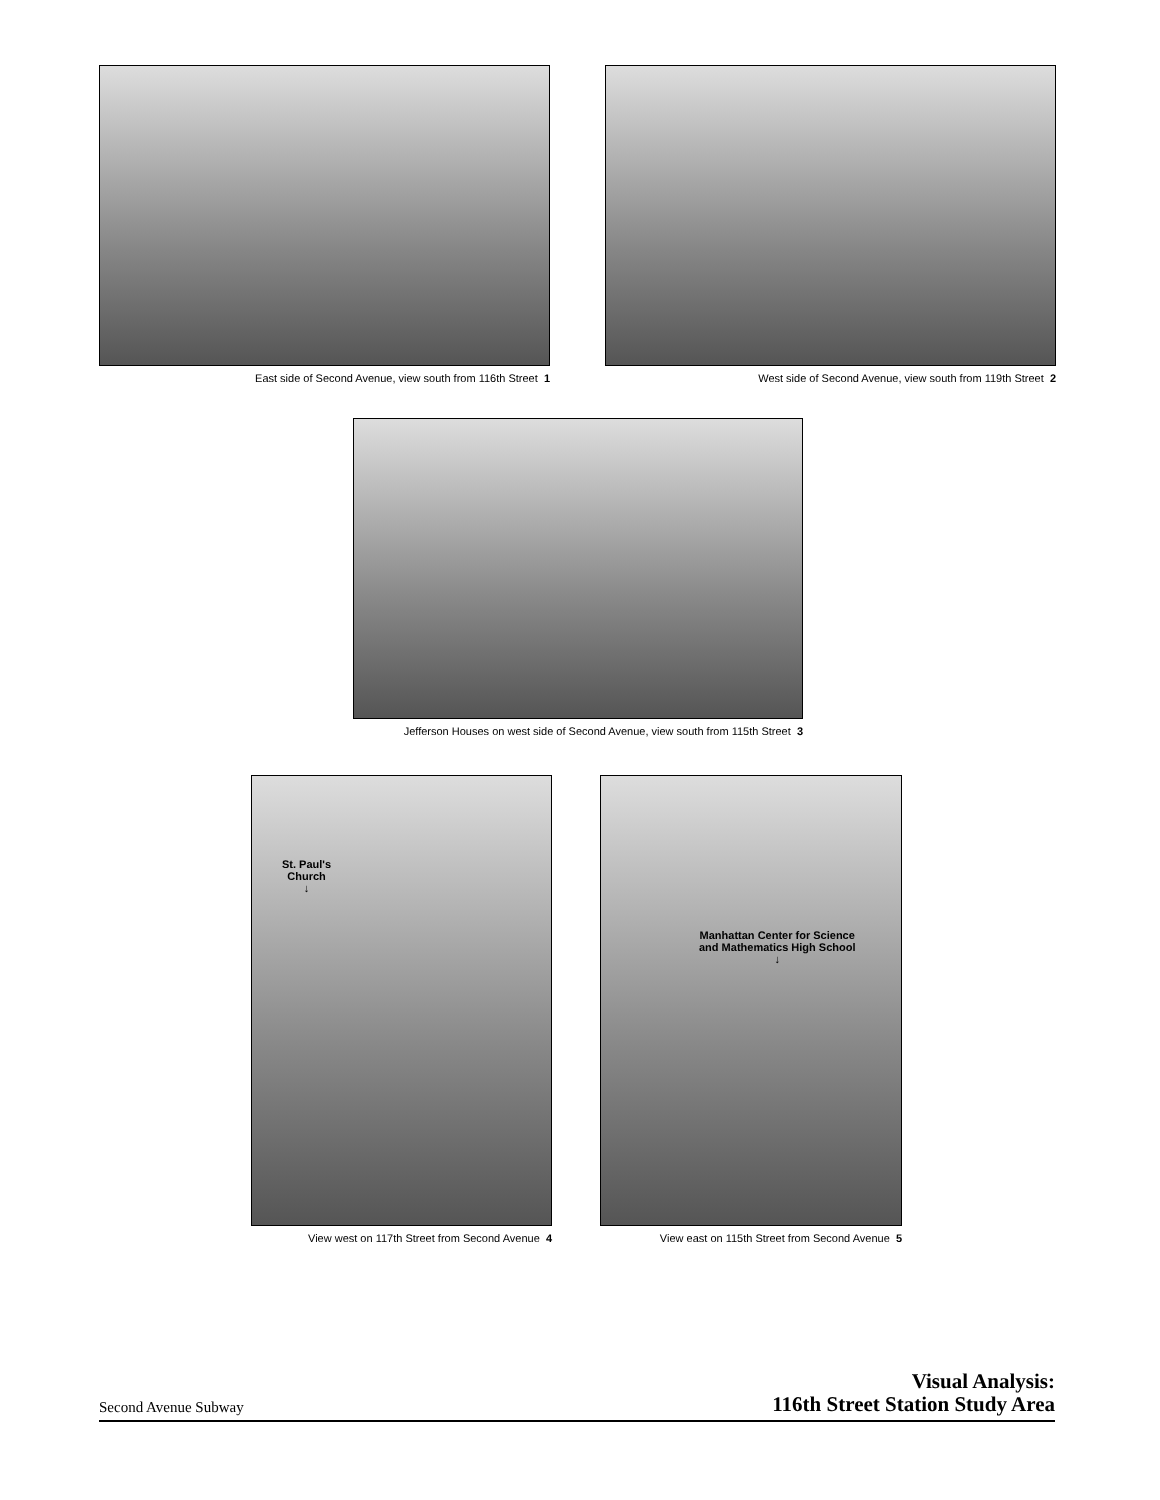East side of Second Avenue, view south from 116th Street 1
West side of Second Avenue, view south from 119th Street 2
Jefferson Houses on west side of Second Avenue, view south from 115th Street 3
St. Paul's
Church
↓
View west on 117th Street from Second Avenue 4
Manhattan Center for Science
and Mathematics High School
↓
View east on 115th Street from Second Avenue 5
Second Avenue Subway
Visual Analysis:
116th Street Station Study Area